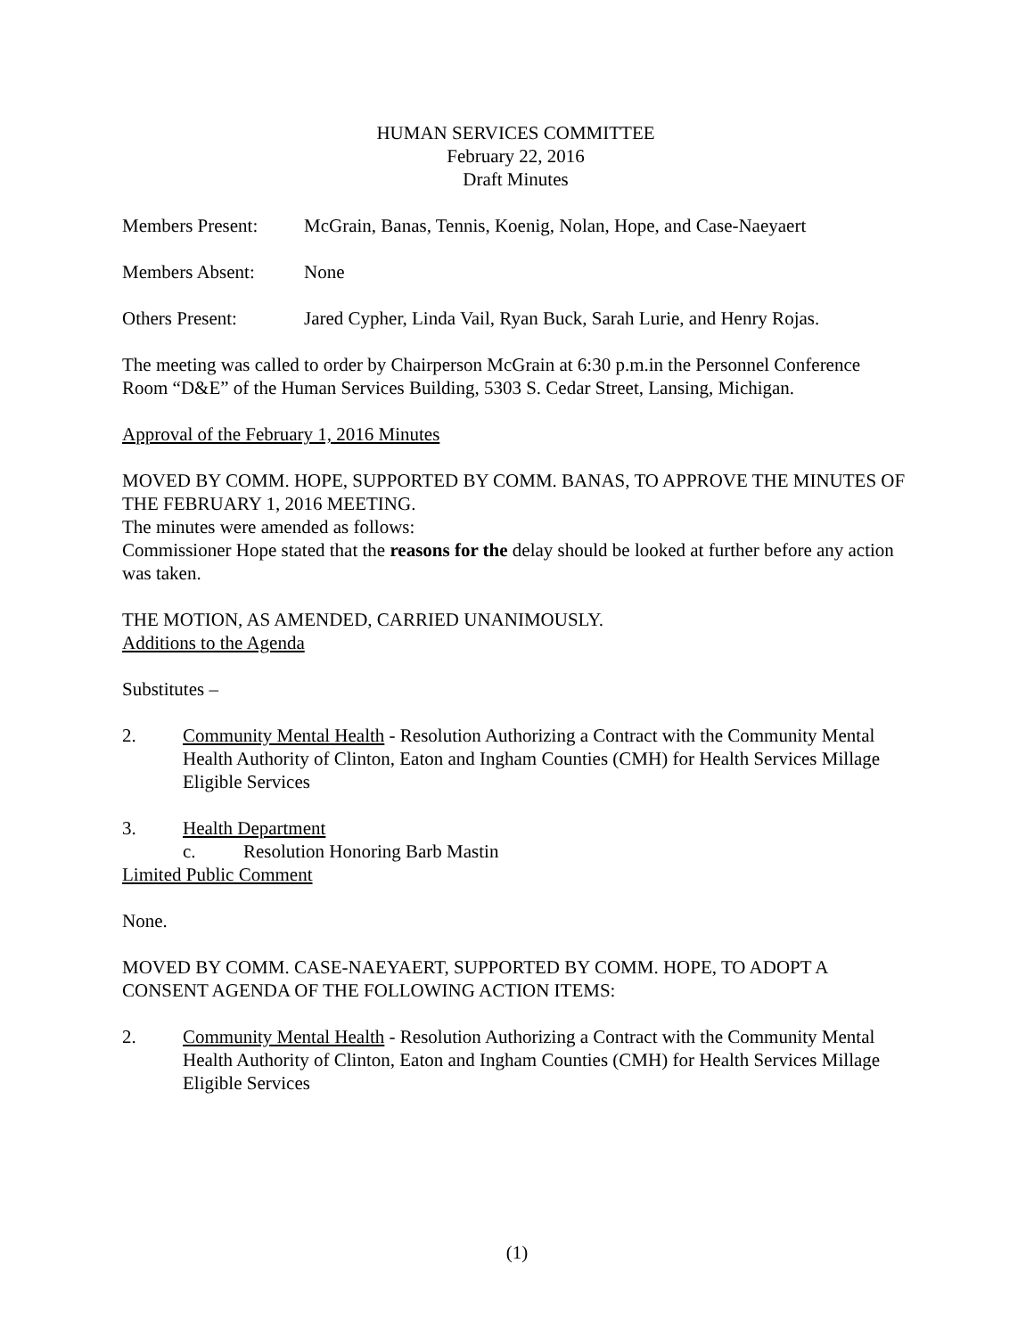HUMAN SERVICES COMMITTEE
February 22, 2016
Draft Minutes
Members Present: McGrain, Banas, Tennis, Koenig, Nolan, Hope, and Case-Naeyaert
Members Absent: None
Others Present: Jared Cypher, Linda Vail, Ryan Buck, Sarah Lurie, and Henry Rojas.
The meeting was called to order by Chairperson McGrain at 6:30 p.m.in the Personnel Conference Room “D&E” of the Human Services Building, 5303 S. Cedar Street, Lansing, Michigan.
Approval of the February 1, 2016 Minutes
MOVED BY COMM. HOPE, SUPPORTED BY COMM. BANAS, TO APPROVE THE MINUTES OF THE FEBRUARY 1, 2016 MEETING.
The minutes were amended as follows:
Commissioner Hope stated that the reasons for the delay should be looked at further before any action was taken.
THE MOTION, AS AMENDED, CARRIED UNANIMOUSLY.
Additions to the Agenda
Substitutes –
2. Community Mental Health - Resolution Authorizing a Contract with the Community Mental Health Authority of Clinton, Eaton and Ingham Counties (CMH) for Health Services Millage Eligible Services
3. Health Department
c. Resolution Honoring Barb Mastin
Limited Public Comment
None.
MOVED BY COMM. CASE-NAEYAERT, SUPPORTED BY COMM. HOPE, TO ADOPT A CONSENT AGENDA OF THE FOLLOWING ACTION ITEMS:
2. Community Mental Health - Resolution Authorizing a Contract with the Community Mental Health Authority of Clinton, Eaton and Ingham Counties (CMH) for Health Services Millage Eligible Services
(1)